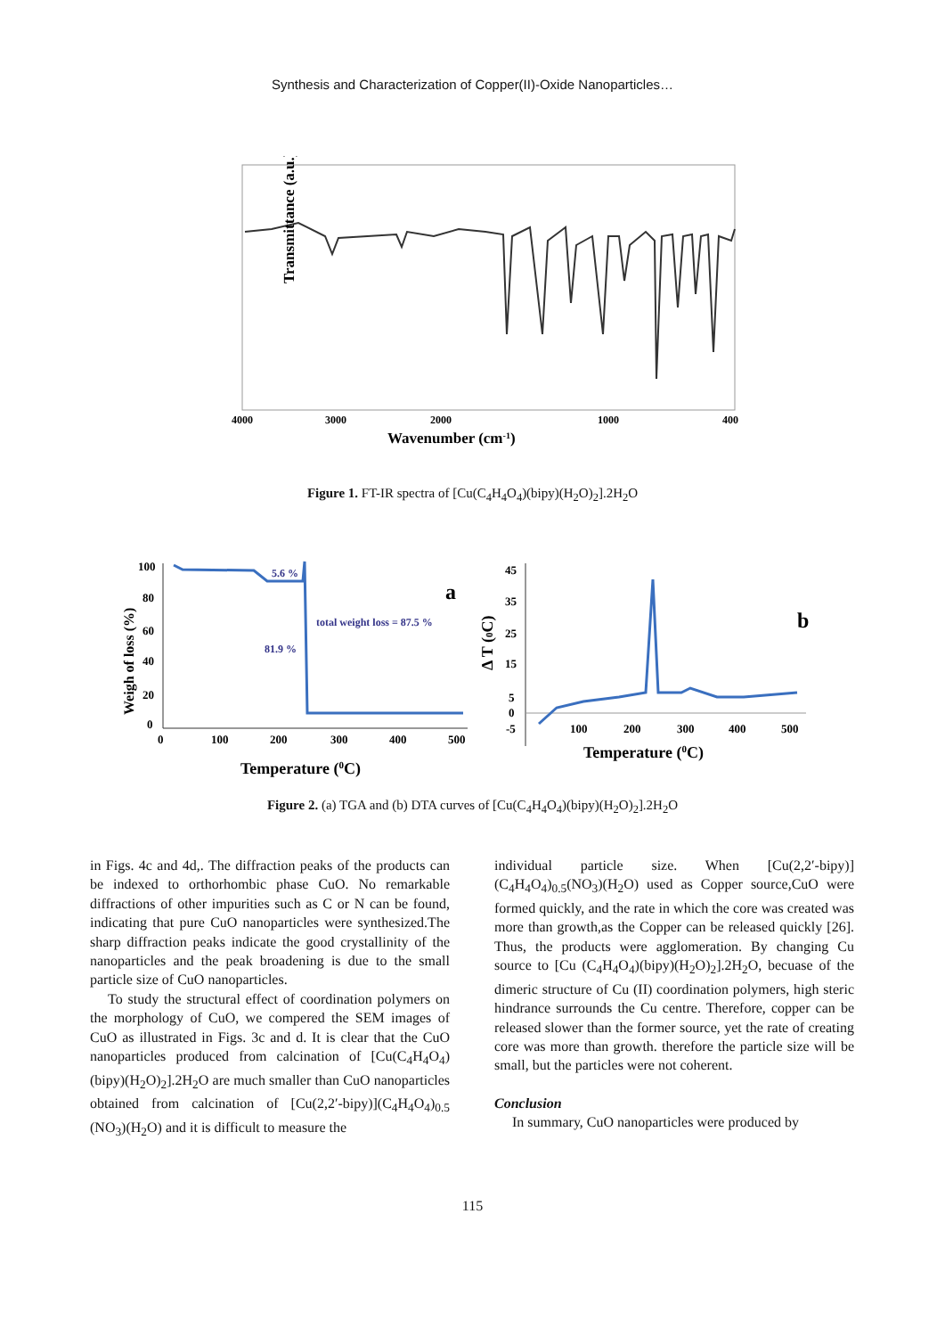Synthesis and Characterization of Copper(II)-Oxide Nanoparticles…
Transmittance (a.u.)
4000
3000
2000
1000
400
Wavenumber (cm-1)
Figure 1. FT-IR spectra of [Cu(C<sub>4</sub>H<sub>4</sub>O<sub>4</sub>)(bipy)(H<sub>2</sub>O)<sub>2</sub>].2H<sub>2</sub>O
100
80
60
40
20
0
0
100
200
300
400
500
5.6 %
81.9 %
total weight loss = 87.5 %
a
Weigh of loss (%)
Temperature (0C)
45
35
25
15
5
0
-5
100
200
300
400
500
Δ T (0C)
b
Temperature (0C)
Figure 2. (a) TGA and (b) DTA curves of [Cu(C<sub>4</sub>H<sub>4</sub>O<sub>4</sub>)(bipy)(H<sub>2</sub>O)<sub>2</sub>].2H<sub>2</sub>O
in Figs. 4c and 4d,. The diffraction peaks of the products can be indexed to orthorhombic phase CuO. No remarkable diffractions of other impurities such as C or N can be found, indicating that pure CuO nanoparticles were synthesized.The sharp diffraction peaks indicate the good crystallinity of the nanoparticles and the peak broadening is due to the small particle size of CuO nanoparticles.
To study the structural effect of coordination polymers on the morphology of CuO, we compered the SEM images of CuO as illustrated in Figs. 3c and d. It is clear that the CuO nanoparticles produced from calcination of [Cu(C<sub>4</sub>H<sub>4</sub>O<sub>4</sub>)(bipy)(H<sub>2</sub>O)<sub>2</sub>].2H<sub>2</sub>O are much smaller than CuO nanoparticles obtained from calcination of [Cu(2,2′-bipy)](C<sub>4</sub>H<sub>4</sub>O<sub>4</sub>)<sub>0.5</sub> (NO<sub>3</sub>)(H<sub>2</sub>O) and it is difficult to measure the
individual particle size. When [Cu(2,2′-bipy)] (C<sub>4</sub>H<sub>4</sub>O<sub>4</sub>)<sub>0.5</sub>(NO<sub>3</sub>)(H<sub>2</sub>O) used as Copper source,CuO were formed quickly, and the rate in which the core was created was more than growth,as the Copper can be released quickly [26]. Thus, the products were agglomeration. By changing Cu source to [Cu (C<sub>4</sub>H<sub>4</sub>O<sub>4</sub>)(bipy)(H<sub>2</sub>O)<sub>2</sub>].2H<sub>2</sub>O, becuase of the dimeric structure of Cu (II) coordination polymers, high steric hindrance surrounds the Cu centre. Therefore, copper can be released slower than the former source, yet the rate of creating core was more than growth. therefore the particle size will be small, but the particles were not coherent.
Conclusion
In summary, CuO nanoparticles were produced by
115